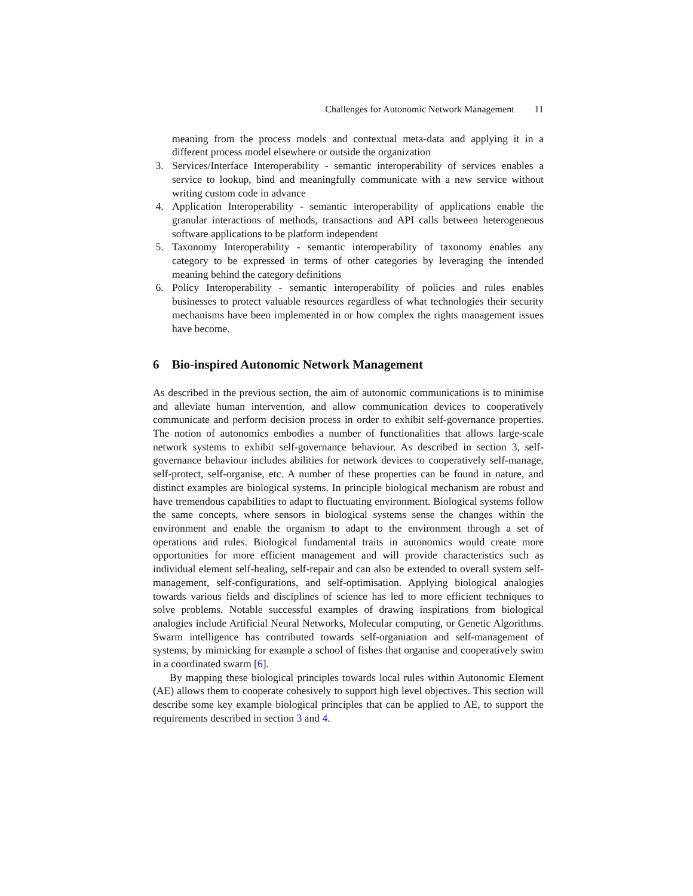Challenges for Autonomic Network Management 11
meaning from the process models and contextual meta-data and applying it in a different process model elsewhere or outside the organization
3. Services/Interface Interoperability - semantic interoperability of services enables a service to lookup, bind and meaningfully communicate with a new service without writing custom code in advance
4. Application Interoperability - semantic interoperability of applications enable the granular interactions of methods, transactions and API calls between heterogeneous software applications to be platform independent
5. Taxonomy Interoperability - semantic interoperability of taxonomy enables any category to be expressed in terms of other categories by leveraging the intended meaning behind the category definitions
6. Policy Interoperability - semantic interoperability of policies and rules enables businesses to protect valuable resources regardless of what technologies their security mechanisms have been implemented in or how complex the rights management issues have become.
6 Bio-inspired Autonomic Network Management
As described in the previous section, the aim of autonomic communications is to minimise and alleviate human intervention, and allow communication devices to cooperatively communicate and perform decision process in order to exhibit self-governance properties. The notion of autonomics embodies a number of functionalities that allows large-scale network systems to exhibit self-governance behaviour. As described in section 3, self-governance behaviour includes abilities for network devices to cooperatively self-manage, self-protect, self-organise, etc. A number of these properties can be found in nature, and distinct examples are biological systems. In principle biological mechanism are robust and have tremendous capabilities to adapt to fluctuating environment. Biological systems follow the same concepts, where sensors in biological systems sense the changes within the environment and enable the organism to adapt to the environment through a set of operations and rules. Biological fundamental traits in autonomics would create more opportunities for more efficient management and will provide characteristics such as individual element self-healing, self-repair and can also be extended to overall system self-management, self-configurations, and self-optimisation. Applying biological analogies towards various fields and disciplines of science has led to more efficient techniques to solve problems. Notable successful examples of drawing inspirations from biological analogies include Artificial Neural Networks, Molecular computing, or Genetic Algorithms. Swarm intelligence has contributed towards self-organiation and self-management of systems, by mimicking for example a school of fishes that organise and cooperatively swim in a coordinated swarm [6].
By mapping these biological principles towards local rules within Autonomic Element (AE) allows them to cooperate cohesively to support high level objectives. This section will describe some key example biological principles that can be applied to AE, to support the requirements described in section 3 and 4.